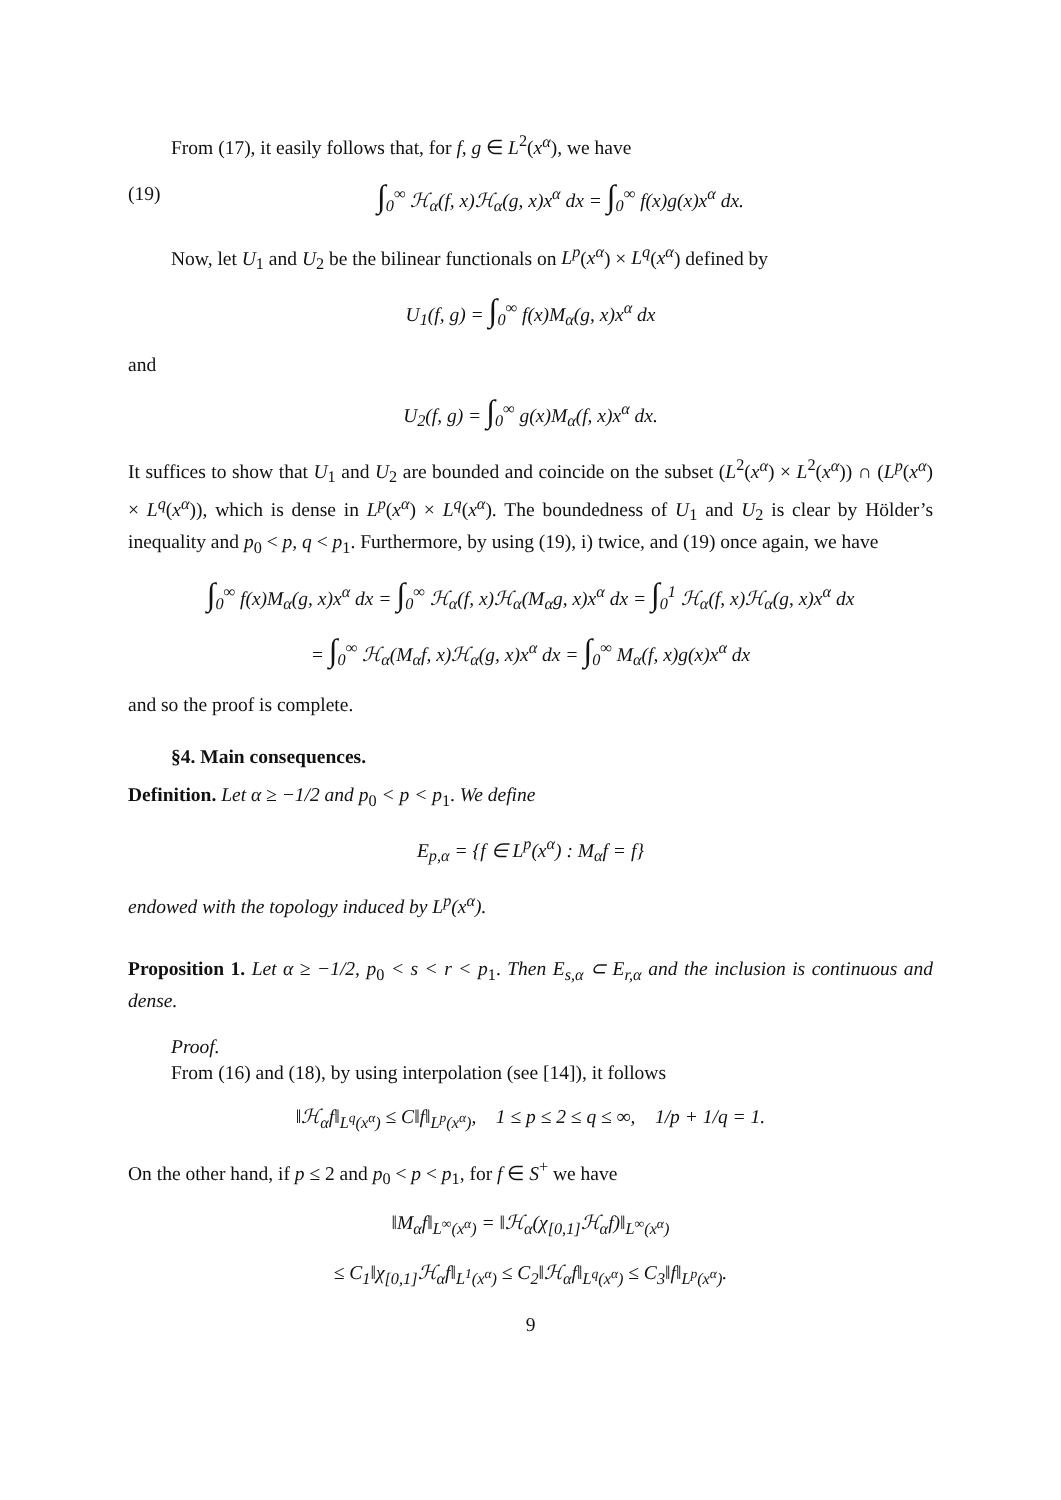From (17), it easily follows that, for f, g ∈ L<sup>2</sup>(x<sup>α</sup>), we have
(19) ∫<sub>0</sub><sup>∞</sup> ℋ<sub>α</sub>(f, x)ℋ<sub>α</sub>(g, x)x<sup>α</sup> dx = ∫<sub>0</sub><sup>∞</sup> f(x)g(x)x<sup>α</sup> dx.
Now, let U<sub>1</sub> and U<sub>2</sub> be the bilinear functionals on L<sup>p</sup>(x<sup>α</sup>) × L<sup>q</sup>(x<sup>α</sup>) defined by
U<sub>1</sub>(f, g) = ∫<sub>0</sub><sup>∞</sup> f(x)M<sub>α</sub>(g, x)x<sup>α</sup> dx
and
U<sub>2</sub>(f, g) = ∫<sub>0</sub><sup>∞</sup> g(x)M<sub>α</sub>(f, x)x<sup>α</sup> dx.
It suffices to show that U<sub>1</sub> and U<sub>2</sub> are bounded and coincide on the subset (L<sup>2</sup>(x<sup>α</sup>) × L<sup>2</sup>(x<sup>α</sup>)) ∩ (L<sup>p</sup>(x<sup>α</sup>) × L<sup>q</sup>(x<sup>α</sup>)), which is dense in L<sup>p</sup>(x<sup>α</sup>) × L<sup>q</sup>(x<sup>α</sup>). The boundedness of U<sub>1</sub> and U<sub>2</sub> is clear by Hölder’s inequality and p<sub>0</sub> < p, q < p<sub>1</sub>. Furthermore, by using (19), i) twice, and (19) once again, we have
∫<sub>0</sub><sup>∞</sup> f(x)M<sub>α</sub>(g, x)x<sup>α</sup> dx = ∫<sub>0</sub><sup>∞</sup> ℋ<sub>α</sub>(f, x)ℋ<sub>α</sub>(M<sub>α</sub>g, x)x<sup>α</sup> dx = ∫<sub>0</sub><sup>1</sup> ℋ<sub>α</sub>(f, x)ℋ<sub>α</sub>(g, x)x<sup>α</sup> dx
= ∫<sub>0</sub><sup>∞</sup> ℋ<sub>α</sub>(M<sub>α</sub>f, x)ℋ<sub>α</sub>(g, x)x<sup>α</sup> dx = ∫<sub>0</sub><sup>∞</sup> M<sub>α</sub>(f, x)g(x)x<sup>α</sup> dx
and so the proof is complete.
§4. Main consequences.
Definition. Let α ≥ −1/2 and p<sub>0</sub> < p < p<sub>1</sub>. We define
E<sub>p,α</sub> = {f ∈ L<sup>p</sup>(x<sup>α</sup>) : M<sub>α</sub>f = f}
endowed with the topology induced by L<sup>p</sup>(x<sup>α</sup>).
Proposition 1. Let α ≥ −1/2, p<sub>0</sub> < s < r < p<sub>1</sub>. Then E<sub>s,α</sub> ⊂ E<sub>r,α</sub> and the inclusion is continuous and dense.
Proof.
From (16) and (18), by using interpolation (see [14]), it follows
‖ℋ<sub>α</sub>f‖<sub>L<sup>q</sup>(x<sup>α</sup>)</sub> ≤ C‖f‖<sub>L<sup>p</sup>(x<sup>α</sup>)</sub>, 1 ≤ p ≤ 2 ≤ q ≤ ∞, 1/p + 1/q = 1.
On the other hand, if p ≤ 2 and p<sub>0</sub> < p < p<sub>1</sub>, for f ∈ S<sup>+</sup> we have
‖M<sub>α</sub>f‖<sub>L<sup>∞</sup>(x<sup>α</sup>)</sub> = ‖ℋ<sub>α</sub>(χ<sub>[0,1]</sub>ℋ<sub>α</sub>f)‖<sub>L<sup>∞</sup>(x<sup>α</sup>)</sub>
≤ C<sub>1</sub>‖χ<sub>[0,1]</sub>ℋ<sub>α</sub>f‖<sub>L<sup>1</sup>(x<sup>α</sup>)</sub> ≤ C<sub>2</sub>‖ℋ<sub>α</sub>f‖<sub>L<sup>q</sup>(x<sup>α</sup>)</sub> ≤ C<sub>3</sub>‖f‖<sub>L<sup>p</sup>(x<sup>α</sup>)</sub>.
9